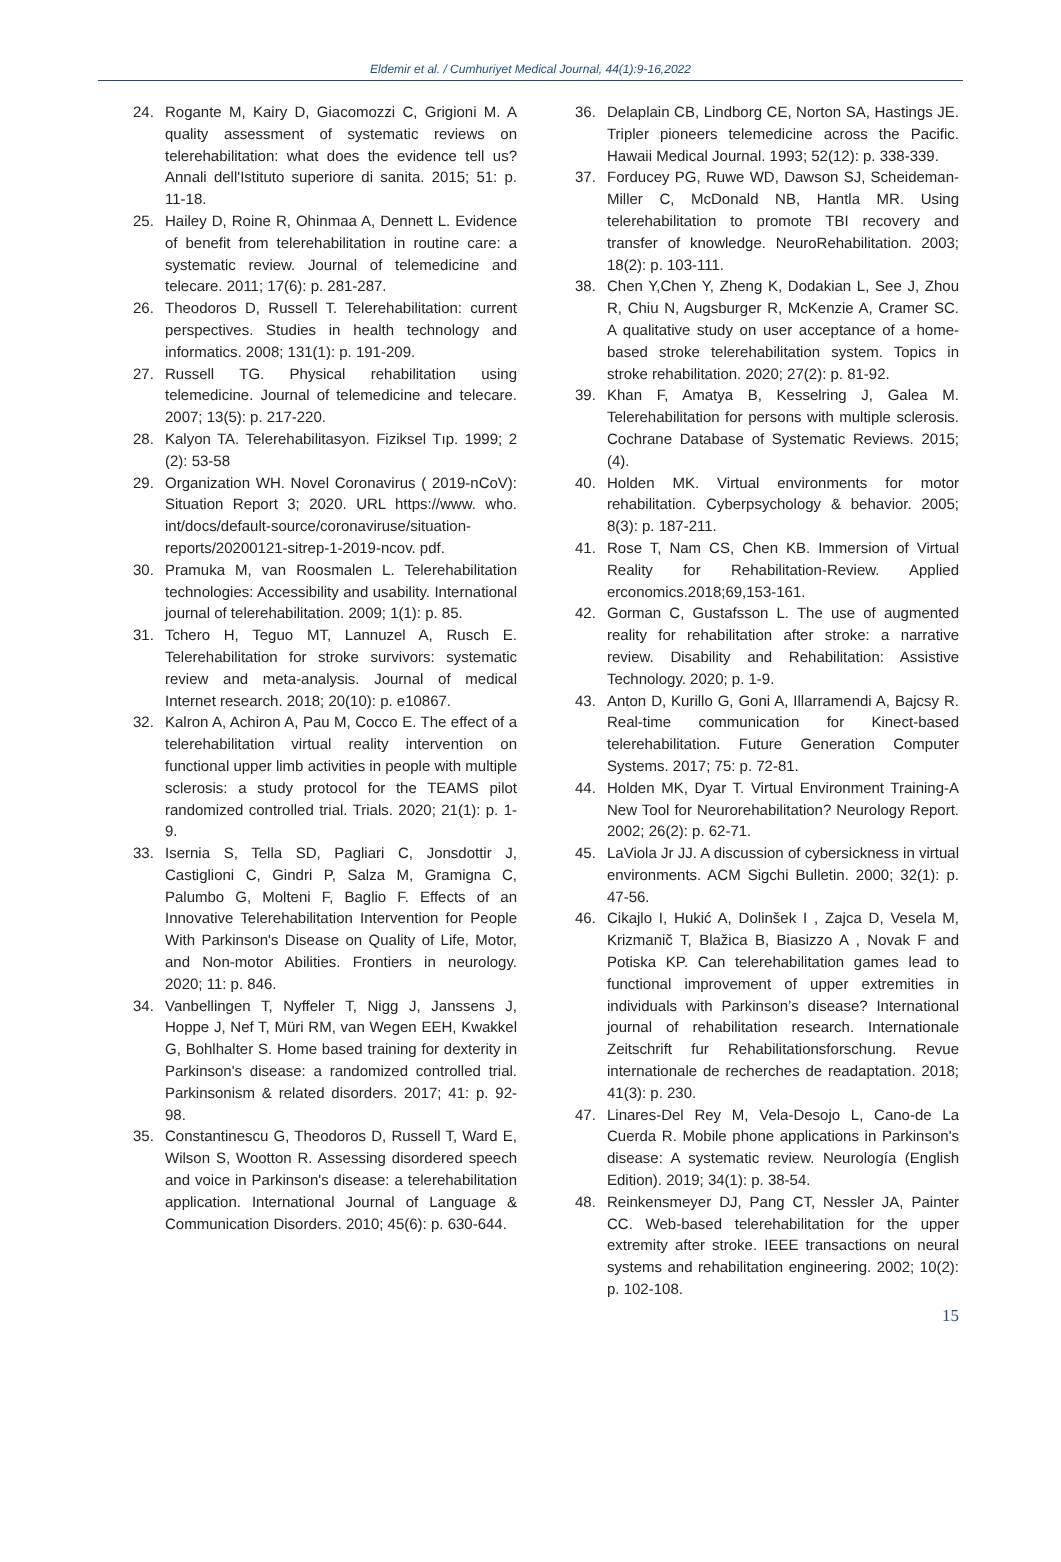Eldemir et al. / Cumhuriyet Medical Journal, 44(1):9-16,2022
24. Rogante M, Kairy D, Giacomozzi C, Grigioni M. A quality assessment of systematic reviews on telerehabilitation: what does the evidence tell us? Annali dell'Istituto superiore di sanita. 2015; 51: p. 11-18.
25. Hailey D, Roine R, Ohinmaa A, Dennett L. Evidence of benefit from telerehabilitation in routine care: a systematic review. Journal of telemedicine and telecare. 2011; 17(6): p. 281-287.
26. Theodoros D, Russell T. Telerehabilitation: current perspectives. Studies in health technology and informatics. 2008; 131(1): p. 191-209.
27. Russell TG. Physical rehabilitation using telemedicine. Journal of telemedicine and telecare. 2007; 13(5): p. 217-220.
28. Kalyon TA. Telerehabilitasyon. Fiziksel Tıp. 1999; 2 (2): 53-58
29. Organization WH. Novel Coronavirus ( 2019-nCoV): Situation Report 3; 2020. URL https://www. who. int/docs/default-source/coronaviruse/situation-reports/20200121-sitrep-1-2019-ncov. pdf.
30. Pramuka M, van Roosmalen L. Telerehabilitation technologies: Accessibility and usability. International journal of telerehabilitation. 2009; 1(1): p. 85.
31. Tchero H, Teguo MT, Lannuzel A, Rusch E. Telerehabilitation for stroke survivors: systematic review and meta-analysis. Journal of medical Internet research. 2018; 20(10): p. e10867.
32. Kalron A, Achiron A, Pau M, Cocco E. The effect of a telerehabilitation virtual reality intervention on functional upper limb activities in people with multiple sclerosis: a study protocol for the TEAMS pilot randomized controlled trial. Trials. 2020; 21(1): p. 1-9.
33. Isernia S, Tella SD, Pagliari C, Jonsdottir J, Castiglioni C, Gindri P, Salza M, Gramigna C, Palumbo G, Molteni F, Baglio F. Effects of an Innovative Telerehabilitation Intervention for People With Parkinson's Disease on Quality of Life, Motor, and Non-motor Abilities. Frontiers in neurology. 2020; 11: p. 846.
34. Vanbellingen T, Nyffeler T, Nigg J, Janssens J, Hoppe J, Nef T, Müri RM, van Wegen EEH, Kwakkel G, Bohlhalter S. Home based training for dexterity in Parkinson's disease: a randomized controlled trial. Parkinsonism & related disorders. 2017; 41: p. 92-98.
35. Constantinescu G, Theodoros D, Russell T, Ward E, Wilson S, Wootton R. Assessing disordered speech and voice in Parkinson's disease: a telerehabilitation application. International Journal of Language & Communication Disorders. 2010; 45(6): p. 630-644.
36. Delaplain CB, Lindborg CE, Norton SA, Hastings JE. Tripler pioneers telemedicine across the Pacific. Hawaii Medical Journal. 1993; 52(12): p. 338-339.
37. Forducey PG, Ruwe WD, Dawson SJ, Scheideman-Miller C, McDonald NB, Hantla MR. Using telerehabilitation to promote TBI recovery and transfer of knowledge. NeuroRehabilitation. 2003; 18(2): p. 103-111.
38. Chen Y,Chen Y, Zheng K, Dodakian L, See J, Zhou R, Chiu N, Augsburger R, McKenzie A, Cramer SC. A qualitative study on user acceptance of a home-based stroke telerehabilitation system. Topics in stroke rehabilitation. 2020; 27(2): p. 81-92.
39. Khan F, Amatya B, Kesselring J, Galea M. Telerehabilitation for persons with multiple sclerosis. Cochrane Database of Systematic Reviews. 2015;(4).
40. Holden MK. Virtual environments for motor rehabilitation. Cyberpsychology & behavior. 2005; 8(3): p. 187-211.
41. Rose T, Nam CS, Chen KB. Immersion of Virtual Reality for Rehabilitation-Review. Applied erconomics.2018;69,153-161.
42. Gorman C, Gustafsson L. The use of augmented reality for rehabilitation after stroke: a narrative review. Disability and Rehabilitation: Assistive Technology. 2020; p. 1-9.
43. Anton D, Kurillo G, Goni A, Illarramendi A, Bajcsy R. Real-time communication for Kinect-based telerehabilitation. Future Generation Computer Systems. 2017; 75: p. 72-81.
44. Holden MK, Dyar T. Virtual Environment Training-A New Tool for Neurorehabilitation? Neurology Report. 2002; 26(2): p. 62-71.
45. LaViola Jr JJ. A discussion of cybersickness in virtual environments. ACM Sigchi Bulletin. 2000; 32(1): p. 47-56.
46. Cikajlo I, Hukić A, Dolinšek I , Zajca D, Vesela M, Krizmanič T, Blažica B, Biasizzo A , Novak F and Potiska KP. Can telerehabilitation games lead to functional improvement of upper extremities in individuals with Parkinson’s disease? International journal of rehabilitation research. Internationale Zeitschrift fur Rehabilitationsforschung. Revue internationale de recherches de readaptation. 2018; 41(3): p. 230.
47. Linares-Del Rey M, Vela-Desojo L, Cano-de La Cuerda R. Mobile phone applications in Parkinson's disease: A systematic review. Neurología (English Edition). 2019; 34(1): p. 38-54.
48. Reinkensmeyer DJ, Pang CT, Nessler JA, Painter CC. Web-based telerehabilitation for the upper extremity after stroke. IEEE transactions on neural systems and rehabilitation engineering. 2002; 10(2): p. 102-108.
15